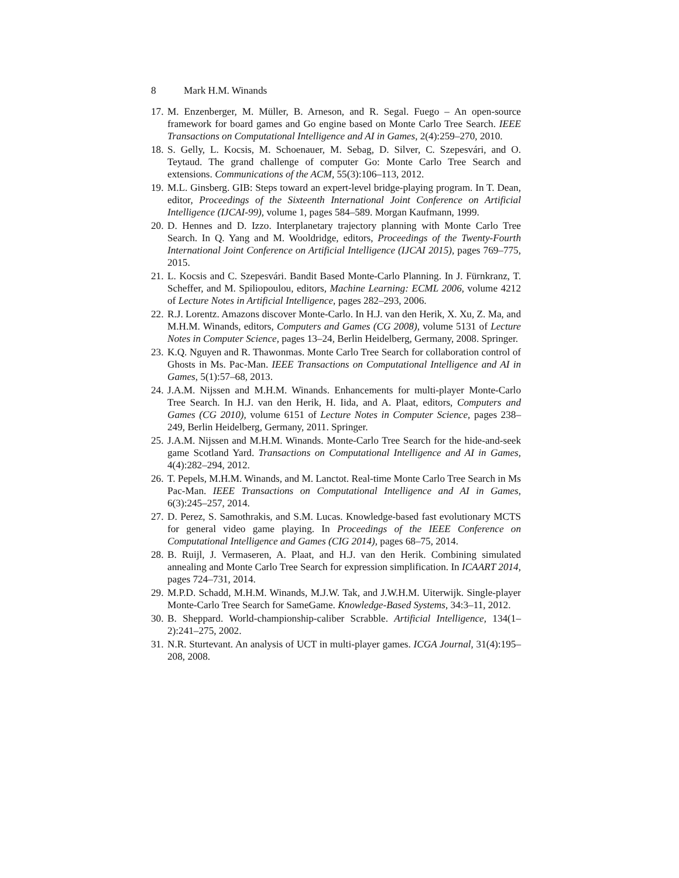8 Mark H.M. Winands
17.
M. Enzenberger, M. Müller, B. Arneson, and R. Segal. Fuego – An open-source framework for board games and Go engine based on Monte Carlo Tree Search. IEEE Transactions on Computational Intelligence and AI in Games, 2(4):259–270, 2010.
18.
S. Gelly, L. Kocsis, M. Schoenauer, M. Sebag, D. Silver, C. Szepesvári, and O. Teytaud. The grand challenge of computer Go: Monte Carlo Tree Search and extensions. Communications of the ACM, 55(3):106–113, 2012.
19.
M.L. Ginsberg. GIB: Steps toward an expert-level bridge-playing program. In T. Dean, editor, Proceedings of the Sixteenth International Joint Conference on Artificial Intelligence (IJCAI-99), volume 1, pages 584–589. Morgan Kaufmann, 1999.
20.
D. Hennes and D. Izzo. Interplanetary trajectory planning with Monte Carlo Tree Search. In Q. Yang and M. Wooldridge, editors, Proceedings of the Twenty-Fourth International Joint Conference on Artificial Intelligence (IJCAI 2015), pages 769–775, 2015.
21.
L. Kocsis and C. Szepesvári. Bandit Based Monte-Carlo Planning. In J. Fürnkranz, T. Scheffer, and M. Spiliopoulou, editors, Machine Learning: ECML 2006, volume 4212 of Lecture Notes in Artificial Intelligence, pages 282–293, 2006.
22.
R.J. Lorentz. Amazons discover Monte-Carlo. In H.J. van den Herik, X. Xu, Z. Ma, and M.H.M. Winands, editors, Computers and Games (CG 2008), volume 5131 of Lecture Notes in Computer Science, pages 13–24, Berlin Heidelberg, Germany, 2008. Springer.
23.
K.Q. Nguyen and R. Thawonmas. Monte Carlo Tree Search for collaboration control of Ghosts in Ms. Pac-Man. IEEE Transactions on Computational Intelligence and AI in Games, 5(1):57–68, 2013.
24.
J.A.M. Nijssen and M.H.M. Winands. Enhancements for multi-player Monte-Carlo Tree Search. In H.J. van den Herik, H. Iida, and A. Plaat, editors, Computers and Games (CG 2010), volume 6151 of Lecture Notes in Computer Science, pages 238–249, Berlin Heidelberg, Germany, 2011. Springer.
25.
J.A.M. Nijssen and M.H.M. Winands. Monte-Carlo Tree Search for the hide-and-seek game Scotland Yard. Transactions on Computational Intelligence and AI in Games, 4(4):282–294, 2012.
26.
T. Pepels, M.H.M. Winands, and M. Lanctot. Real-time Monte Carlo Tree Search in Ms Pac-Man. IEEE Transactions on Computational Intelligence and AI in Games, 6(3):245–257, 2014.
27.
D. Perez, S. Samothrakis, and S.M. Lucas. Knowledge-based fast evolutionary MCTS for general video game playing. In Proceedings of the IEEE Conference on Computational Intelligence and Games (CIG 2014), pages 68–75, 2014.
28.
B. Ruijl, J. Vermaseren, A. Plaat, and H.J. van den Herik. Combining simulated annealing and Monte Carlo Tree Search for expression simplification. In ICAART 2014, pages 724–731, 2014.
29.
M.P.D. Schadd, M.H.M. Winands, M.J.W. Tak, and J.W.H.M. Uiterwijk. Single-player Monte-Carlo Tree Search for SameGame. Knowledge-Based Systems, 34:3–11, 2012.
30.
B. Sheppard. World-championship-caliber Scrabble. Artificial Intelligence, 134(1–2):241–275, 2002.
31.
N.R. Sturtevant. An analysis of UCT in multi-player games. ICGA Journal, 31(4):195–208, 2008.